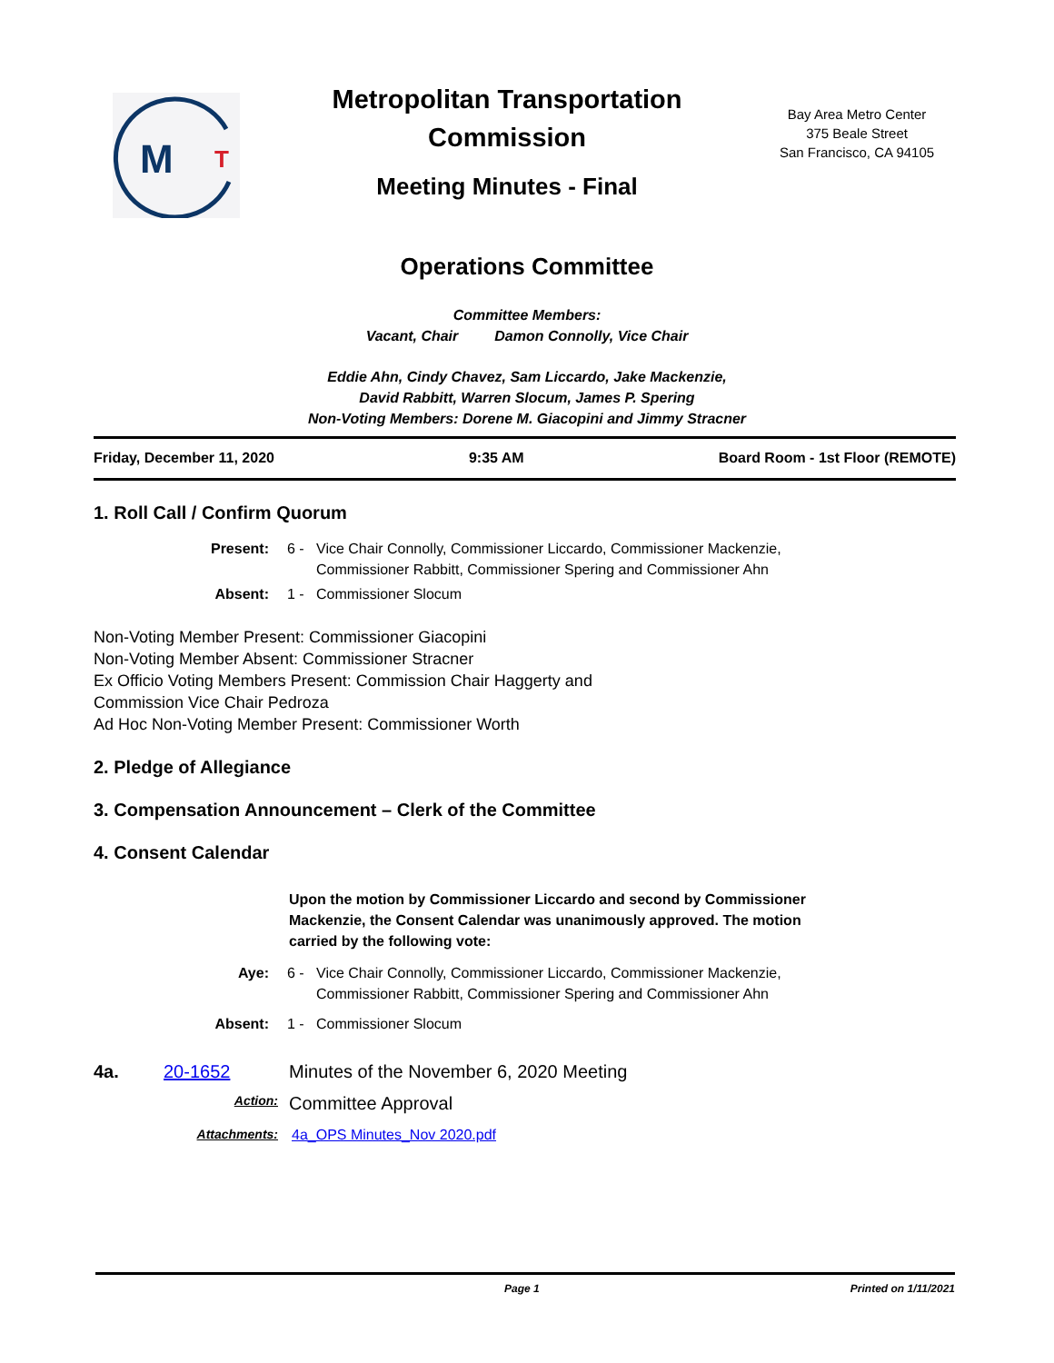M
T
Metropolitan Transportation Commission
Meeting Minutes - Final
Bay Area Metro Center
375 Beale Street
San Francisco, CA 94105
Operations Committee
Committee Members:
Vacant, Chair Damon Connolly, Vice Chair
Eddie Ahn, Cindy Chavez, Sam Liccardo, Jake Mackenzie,
David Rabbitt, Warren Slocum, James P. Spering
Non-Voting Members: Dorene M. Giacopini and Jimmy Stracner
Friday, December 11, 2020 9:35 AM Board Room - 1st Floor (REMOTE)
1. Roll Call / Confirm Quorum
Present: 6 - Vice Chair Connolly, Commissioner Liccardo, Commissioner Mackenzie, Commissioner Rabbitt, Commissioner Spering and Commissioner Ahn Absent: 1 - Commissioner Slocum
Non-Voting Member Present: Commissioner Giacopini
Non-Voting Member Absent: Commissioner Stracner
Ex Officio Voting Members Present: Commission Chair Haggerty and
Commission Vice Chair Pedroza
Ad Hoc Non-Voting Member Present: Commissioner Worth
2. Pledge of Allegiance
3. Compensation Announcement – Clerk of the Committee
4. Consent Calendar
Upon the motion by Commissioner Liccardo and second by Commissioner Mackenzie, the Consent Calendar was unanimously approved. The motion carried by the following vote:
Aye: 6 - Vice Chair Connolly, Commissioner Liccardo, Commissioner Mackenzie, Commissioner Rabbitt, Commissioner Spering and Commissioner Ahn Absent: 1 - Commissioner Slocum
4a. 20-1652 Minutes of the November 6, 2020 Meeting
Action: Committee Approval
Attachments: 4a_OPS Minutes_Nov 2020.pdf
Page 1 Printed on 1/11/2021